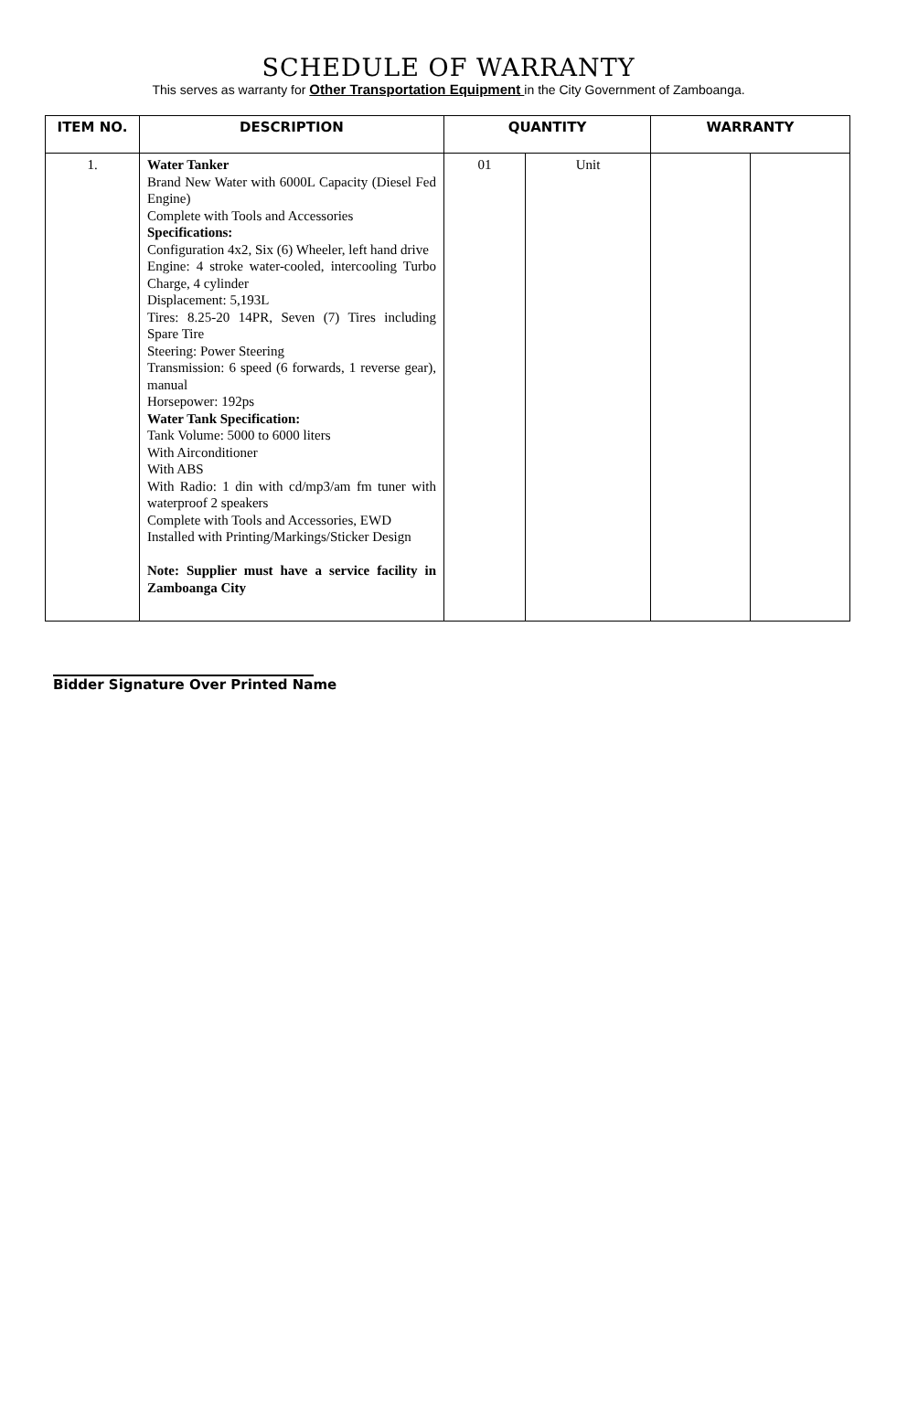SCHEDULE OF WARRANTY
This serves as warranty for Other Transportation Equipment in the City Government of Zamboanga.
| ITEM NO. | DESCRIPTION | QUANTITY | | WARRANTY | |
| --- | --- | --- | --- | --- | --- |
| 1. | Water Tanker Brand New Water with 6000L Capacity (Diesel Fed Engine) Complete with Tools and Accessories Specifications: Configuration 4x2, Six (6) Wheeler, left hand drive Engine: 4 stroke water-cooled, intercooling Turbo Charge, 4 cylinder Displacement: 5,193L Tires: 8.25-20 14PR, Seven (7) Tires including Spare Tire Steering: Power Steering Transmission: 6 speed (6 forwards, 1 reverse gear), manual Horsepower: 192ps Water Tank Specification: Tank Volume: 5000 to 6000 liters With Airconditioner With ABS With Radio: 1 din with cd/mp3/am fm tuner with waterproof 2 speakers Complete with Tools and Accessories, EWD Installed with Printing/Markings/Sticker Design Note: Supplier must have a service facility in Zamboanga City | 01 | Unit | | |
Bidder Signature Over Printed Name